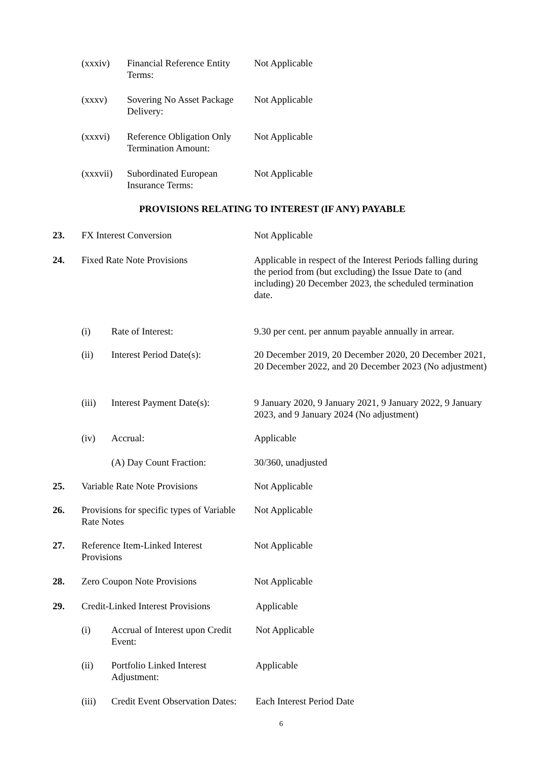(xxxiv) Financial Reference Entity Terms: Not Applicable
(xxxv) Sovering No Asset Package Delivery: Not Applicable
(xxxvi) Reference Obligation Only Termination Amount: Not Applicable
(xxxvii) Subordinated European Insurance Terms: Not Applicable
PROVISIONS RELATING TO INTEREST (IF ANY) PAYABLE
23. FX Interest Conversion Not Applicable
24. Fixed Rate Note Provisions Applicable in respect of the Interest Periods falling during the period from (but excluding) the Issue Date to (and including) 20 December 2023, the scheduled termination date.
(i) Rate of Interest: 9.30 per cent. per annum payable annually in arrear.
(ii) Interest Period Date(s): 20 December 2019, 20 December 2020, 20 December 2021, 20 December 2022, and 20 December 2023 (No adjustment)
(iii) Interest Payment Date(s): 9 January 2020, 9 January 2021, 9 January 2022, 9 January 2023, and 9 January 2024 (No adjustment)
(iv) Accrual: Applicable
(A) Day Count Fraction: 30/360, unadjusted
25. Variable Rate Note Provisions Not Applicable
26. Provisions for specific types of Variable Rate Notes Not Applicable
27. Reference Item-Linked Interest Provisions Not Applicable
28. Zero Coupon Note Provisions Not Applicable
29. Credit-Linked Interest Provisions Applicable
(i) Accrual of Interest upon Credit Event: Not Applicable
(ii) Portfolio Linked Interest Adjustment: Applicable
(iii) Credit Event Observation Dates: Each Interest Period Date
6